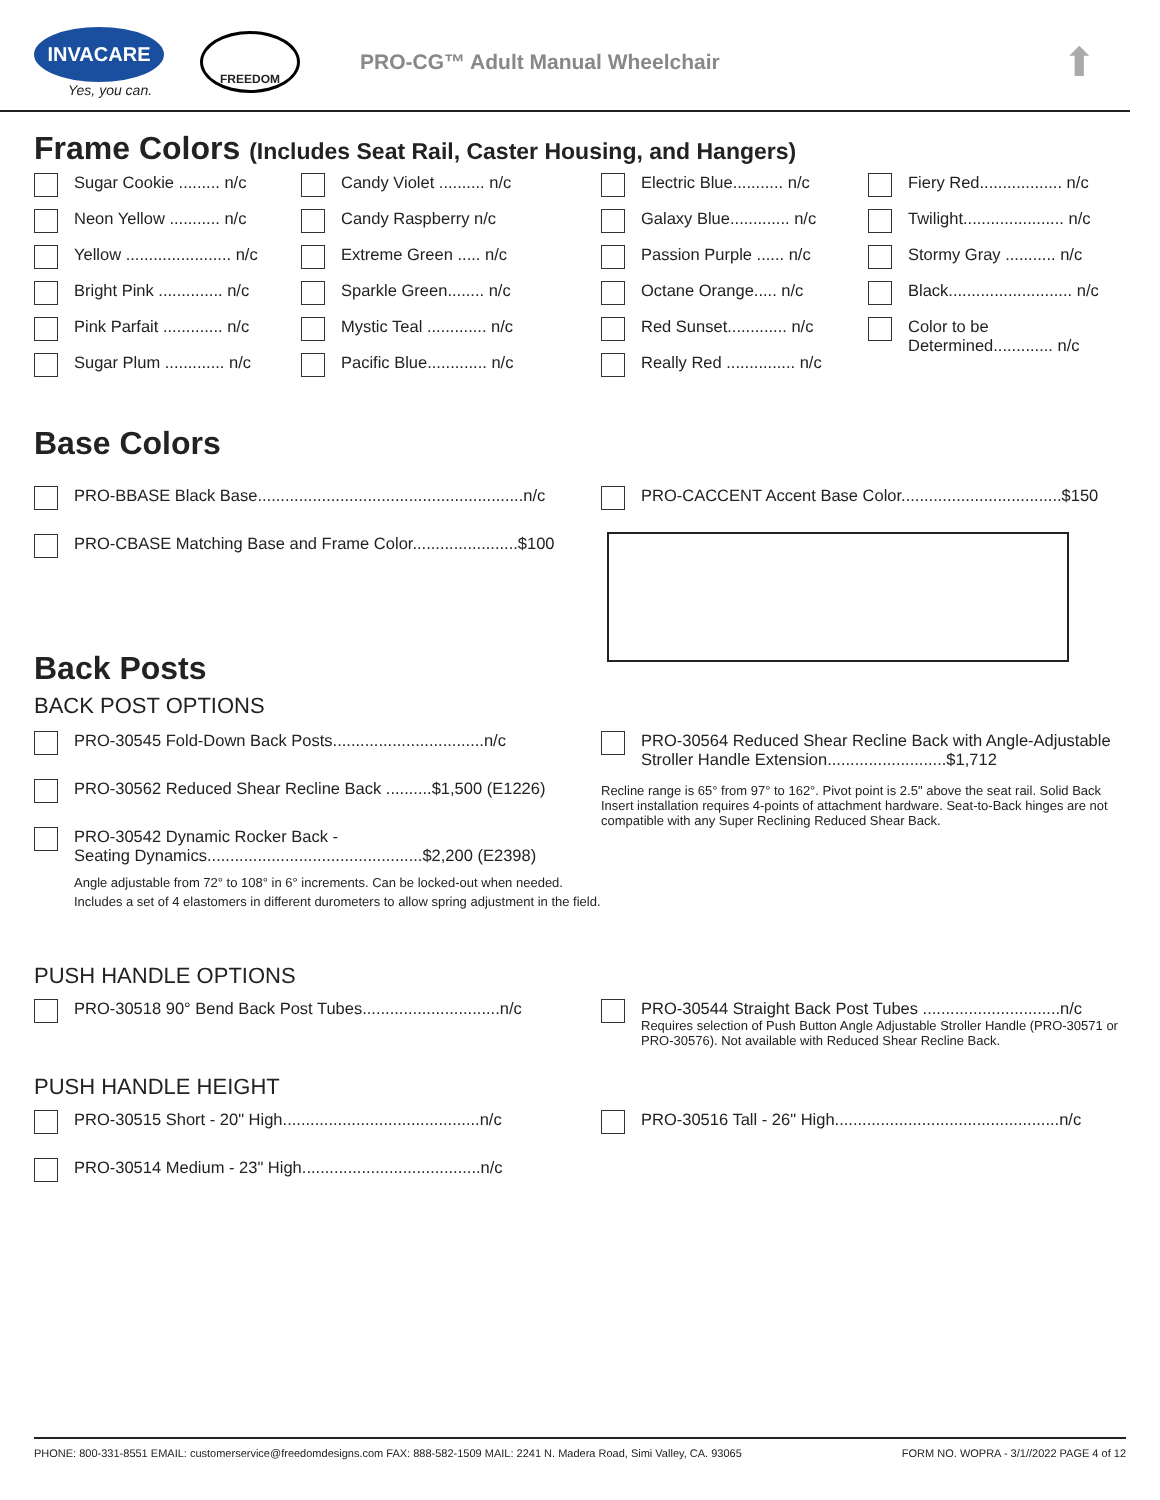INVACARE
Yes, you can.
FREEDOM
PRO-CG™ Adult Manual Wheelchair
⬆
Frame Colors (Includes Seat Rail, Caster Housing, and Hangers)
Sugar Cookie ......... n/c
Neon Yellow ........... n/c
Yellow ....................... n/c
Bright Pink .............. n/c
Pink Parfait ............. n/c
Sugar Plum ............. n/c
Candy Violet .......... n/c
Candy Raspberry n/c
Extreme Green ..... n/c
Sparkle Green........ n/c
Mystic Teal ............. n/c
Pacific Blue............. n/c
Electric Blue........... n/c
Galaxy Blue............. n/c
Passion Purple ...... n/c
Octane Orange..... n/c
Red Sunset............. n/c
Really Red ............... n/c
Fiery Red.................. n/c
Twilight...................... n/c
Stormy Gray ........... n/c
Black........................... n/c
Color to be
Determined............. n/c
Base Colors
PRO-BBASE Black Base..........................................................n/c
PRO-CBASE Matching Base and Frame Color.......................$100
Back Posts
BACK POST OPTIONS
PRO-CACCENT Accent Base Color...................................$150
PRO-30545 Fold-Down Back Posts.................................n/c
PRO-30562 Reduced Shear Recline Back ..........$1,500 (E1226)
PRO-30542 Dynamic Rocker Back -
Seating Dynamics...............................................$2,200 (E2398)
Angle adjustable from 72° to 108° in 6° increments. Can be locked-out when needed.
Includes a set of 4 elastomers in different durometers to allow spring adjustment in the field.
PRO-30564 Reduced Shear Recline Back with Angle-Adjustable Stroller Handle Extension..........................$1,712
Recline range is 65° from 97° to 162°. Pivot point is 2.5" above the seat rail. Solid Back Insert installation requires 4-points of attachment hardware. Seat-to-Back hinges are not compatible with any Super Reclining Reduced Shear Back.
PUSH HANDLE OPTIONS
PRO-30518 90° Bend Back Post Tubes..............................n/c
PRO-30544 Straight Back Post Tubes ..............................n/c
Requires selection of Push Button Angle Adjustable Stroller Handle (PRO-30571 or PRO-30576). Not available with Reduced Shear Recline Back.
PUSH HANDLE HEIGHT
PRO-30515 Short - 20" High...........................................n/c
PRO-30514 Medium - 23" High.......................................n/c
PRO-30516 Tall - 26" High.................................................n/c
PHONE: 800-331-8551 EMAIL: customerservice@freedomdesigns.com FAX: 888-582-1509 MAIL: 2241 N. Madera Road, Simi Valley, CA. 93065 FORM NO. WOPRA - 3/1//2022 PAGE 4 of 12